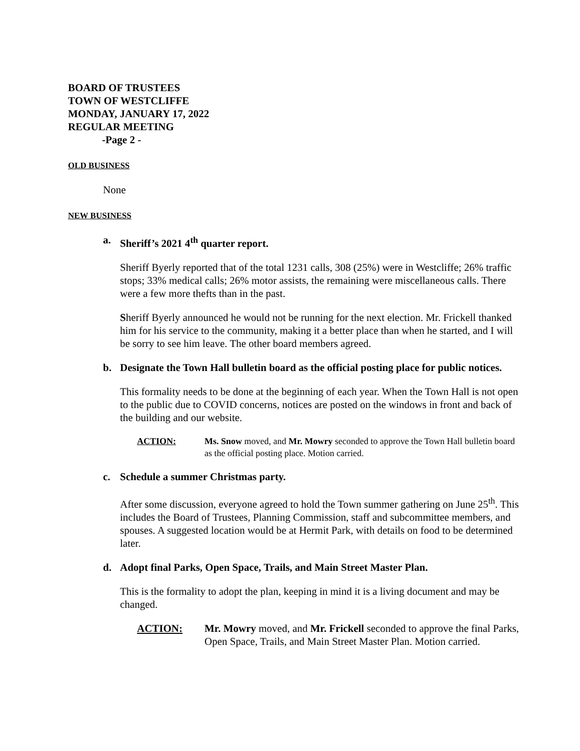BOARD OF TRUSTEES
TOWN OF WESTCLIFFE
MONDAY, JANUARY 17, 2022
REGULAR MEETING
-Page 2 -
OLD BUSINESS
None
NEW BUSINESS
a. Sheriff’s 2021 4<sup>th</sup> quarter report.
Sheriff Byerly reported that of the total 1231 calls, 308 (25%) were in Westcliffe; 26% traffic stops; 33% medical calls; 26% motor assists, the remaining were miscellaneous calls. There were a few more thefts than in the past.
Sheriff Byerly announced he would not be running for the next election. Mr. Frickell thanked him for his service to the community, making it a better place than when he started, and I will be sorry to see him leave. The other board members agreed.
b. Designate the Town Hall bulletin board as the official posting place for public notices.
This formality needs to be done at the beginning of each year. When the Town Hall is not open to the public due to COVID concerns, notices are posted on the windows in front and back of the building and our website.
ACTION: Ms. Snow moved, and Mr. Mowry seconded to approve the Town Hall bulletin board as the official posting place. Motion carried.
c. Schedule a summer Christmas party.
After some discussion, everyone agreed to hold the Town summer gathering on June 25<sup>th</sup>. This includes the Board of Trustees, Planning Commission, staff and subcommittee members, and spouses. A suggested location would be at Hermit Park, with details on food to be determined later.
d. Adopt final Parks, Open Space, Trails, and Main Street Master Plan.
This is the formality to adopt the plan, keeping in mind it is a living document and may be changed.
ACTION: Mr. Mowry moved, and Mr. Frickell seconded to approve the final Parks, Open Space, Trails, and Main Street Master Plan. Motion carried.